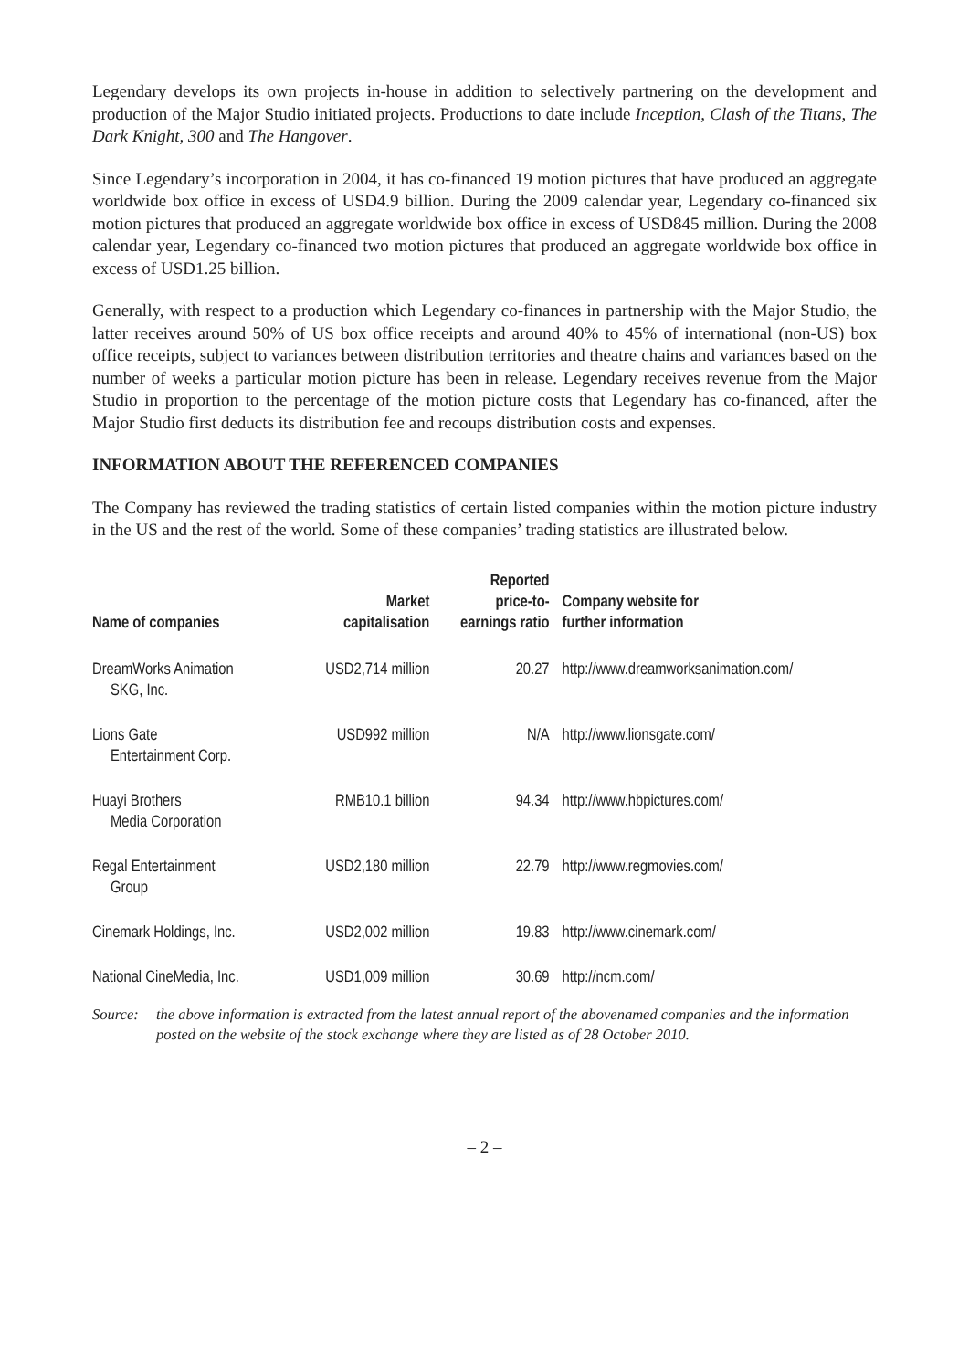Legendary develops its own projects in-house in addition to selectively partnering on the development and production of the Major Studio initiated projects. Productions to date include Inception, Clash of the Titans, The Dark Knight, 300 and The Hangover.
Since Legendary’s incorporation in 2004, it has co-financed 19 motion pictures that have produced an aggregate worldwide box office in excess of USD4.9 billion. During the 2009 calendar year, Legendary co-financed six motion pictures that produced an aggregate worldwide box office in excess of USD845 million. During the 2008 calendar year, Legendary co-financed two motion pictures that produced an aggregate worldwide box office in excess of USD1.25 billion.
Generally, with respect to a production which Legendary co-finances in partnership with the Major Studio, the latter receives around 50% of US box office receipts and around 40% to 45% of international (non-US) box office receipts, subject to variances between distribution territories and theatre chains and variances based on the number of weeks a particular motion picture has been in release. Legendary receives revenue from the Major Studio in proportion to the percentage of the motion picture costs that Legendary has co-financed, after the Major Studio first deducts its distribution fee and recoups distribution costs and expenses.
INFORMATION ABOUT THE REFERENCED COMPANIES
The Company has reviewed the trading statistics of certain listed companies within the motion picture industry in the US and the rest of the world. Some of these companies’ trading statistics are illustrated below.
| Name of companies | Market capitalisation | Reported price-to- earnings ratio | Company website for further information |
| --- | --- | --- | --- |
| DreamWorks Animation SKG, Inc. | USD2,714 million | 20.27 | http://www.dreamworksanimation.com/ |
| Lions Gate Entertainment Corp. | USD992 million | N/A | http://www.lionsgate.com/ |
| Huayi Brothers Media Corporation | RMB10.1 billion | 94.34 | http://www.hbpictures.com/ |
| Regal Entertainment Group | USD2,180 million | 22.79 | http://www.regmovies.com/ |
| Cinemark Holdings, Inc. | USD2,002 million | 19.83 | http://www.cinemark.com/ |
| National CineMedia, Inc. | USD1,009 million | 30.69 | http://ncm.com/ |
Source: the above information is extracted from the latest annual report of the abovenamed companies and the information posted on the website of the stock exchange where they are listed as of 28 October 2010.
– 2 –